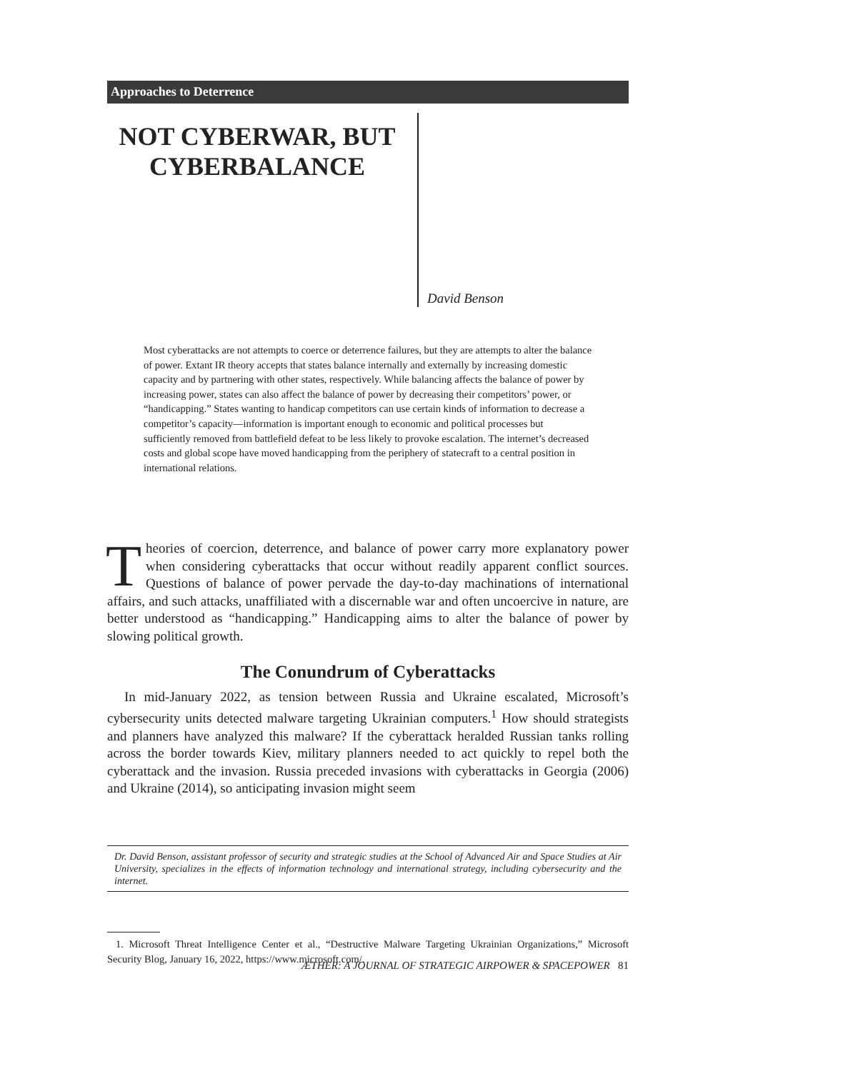Approaches to Deterrence
NOT CYBERWAR, BUT CYBERBALANCE
David Benson
Most cyberattacks are not attempts to coerce or deterrence failures, but they are attempts to alter the balance of power. Extant IR theory accepts that states balance internally and externally by increasing domestic capacity and by partnering with other states, respectively. While balancing affects the balance of power by increasing power, states can also affect the balance of power by decreasing their competitors’ power, or “handicapping.” States wanting to handicap competitors can use certain kinds of information to decrease a competitor’s capacity—information is important enough to economic and political processes but sufficiently removed from battlefield defeat to be less likely to provoke escalation. The internet’s decreased costs and global scope have moved handicapping from the periphery of statecraft to a central position in international relations.
Theories of coercion, deterrence, and balance of power carry more explanatory power when considering cyberattacks that occur without readily apparent conflict sources. Questions of balance of power pervade the day-to-day machinations of international affairs, and such attacks, unaffiliated with a discernable war and often uncoercive in nature, are better understood as “handicapping.” Handicapping aims to alter the balance of power by slowing political growth.
The Conundrum of Cyberattacks
In mid-January 2022, as tension between Russia and Ukraine escalated, Microsoft’s cybersecurity units detected malware targeting Ukrainian computers.<sup>1</sup> How should strategists and planners have analyzed this malware? If the cyberattack heralded Russian tanks rolling across the border towards Kiev, military planners needed to act quickly to repel both the cyberattack and the invasion. Russia preceded invasions with cyberattacks in Georgia (2006) and Ukraine (2014), so anticipating invasion might seem
Dr. David Benson, assistant professor of security and strategic studies at the School of Advanced Air and Space Studies at Air University, specializes in the effects of information technology and international strategy, including cybersecurity and the internet.
1. Microsoft Threat Intelligence Center et al., “Destructive Malware Targeting Ukrainian Organizations,” Microsoft Security Blog, January 16, 2022, https://www.microsoft.com/.
ÆTHER: A JOURNAL OF STRATEGIC AIRPOWER & SPACEPOWER 81